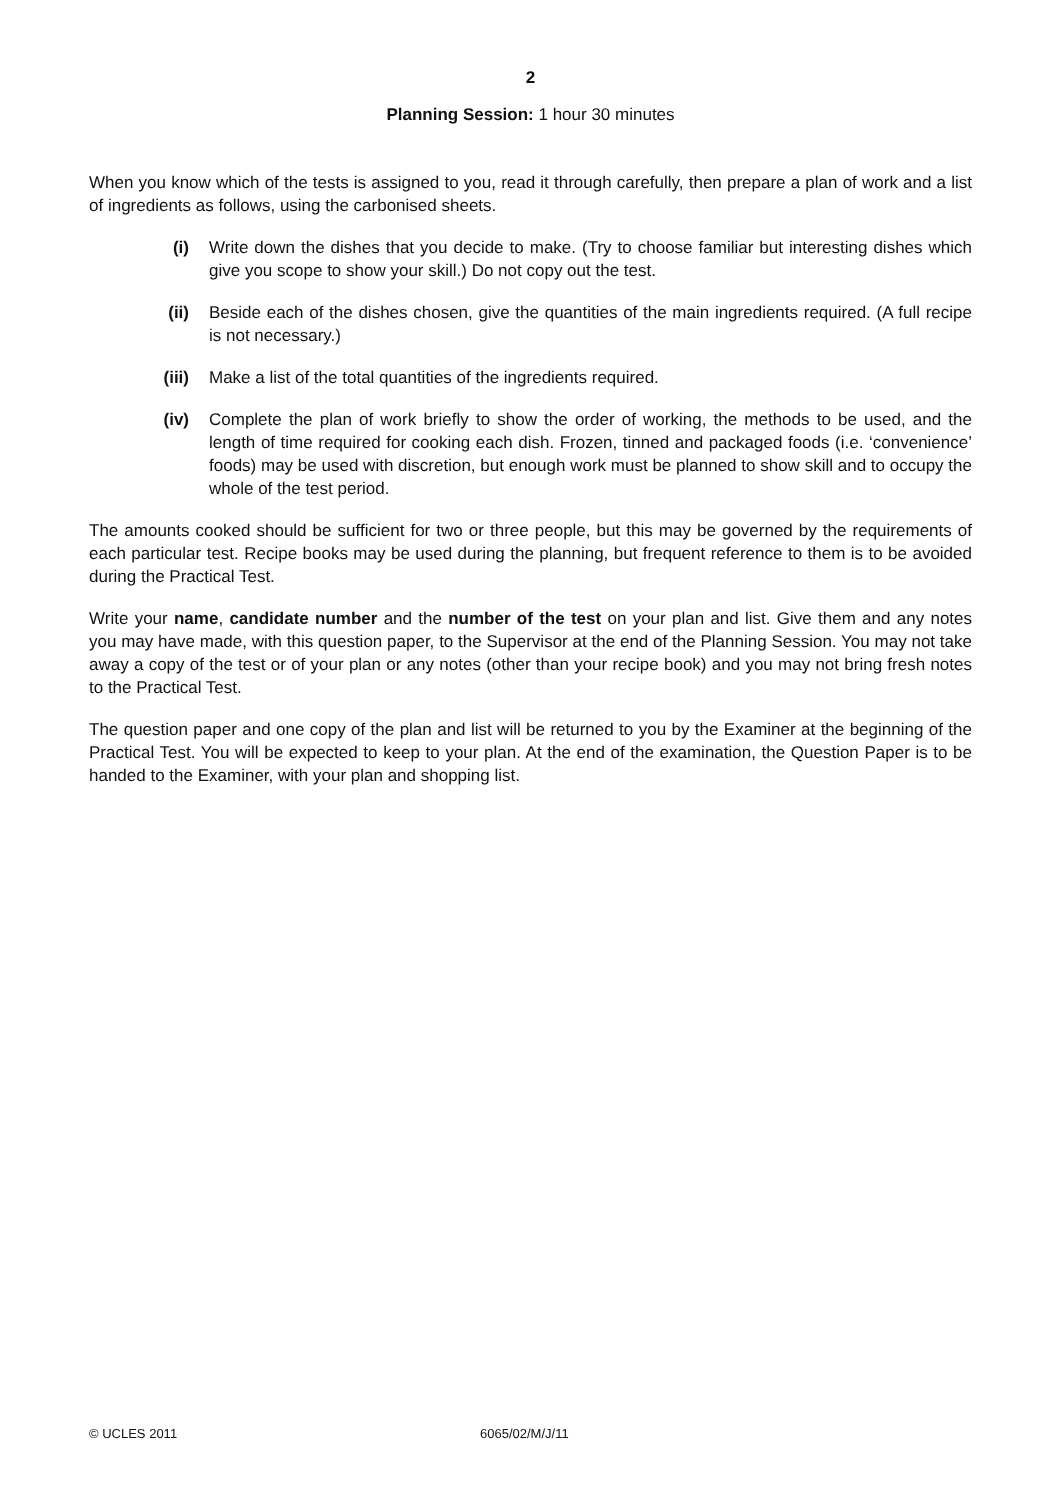2
Planning Session: 1 hour 30 minutes
When you know which of the tests is assigned to you, read it through carefully, then prepare a plan of work and a list of ingredients as follows, using the carbonised sheets.
(i) Write down the dishes that you decide to make. (Try to choose familiar but interesting dishes which give you scope to show your skill.) Do not copy out the test.
(ii) Beside each of the dishes chosen, give the quantities of the main ingredients required. (A full recipe is not necessary.)
(iii) Make a list of the total quantities of the ingredients required.
(iv) Complete the plan of work briefly to show the order of working, the methods to be used, and the length of time required for cooking each dish. Frozen, tinned and packaged foods (i.e. ‘convenience’ foods) may be used with discretion, but enough work must be planned to show skill and to occupy the whole of the test period.
The amounts cooked should be sufficient for two or three people, but this may be governed by the requirements of each particular test. Recipe books may be used during the planning, but frequent reference to them is to be avoided during the Practical Test.
Write your name, candidate number and the number of the test on your plan and list. Give them and any notes you may have made, with this question paper, to the Supervisor at the end of the Planning Session. You may not take away a copy of the test or of your plan or any notes (other than your recipe book) and you may not bring fresh notes to the Practical Test.
The question paper and one copy of the plan and list will be returned to you by the Examiner at the beginning of the Practical Test. You will be expected to keep to your plan. At the end of the examination, the Question Paper is to be handed to the Examiner, with your plan and shopping list.
© UCLES 2011 6065/02/M/J/11